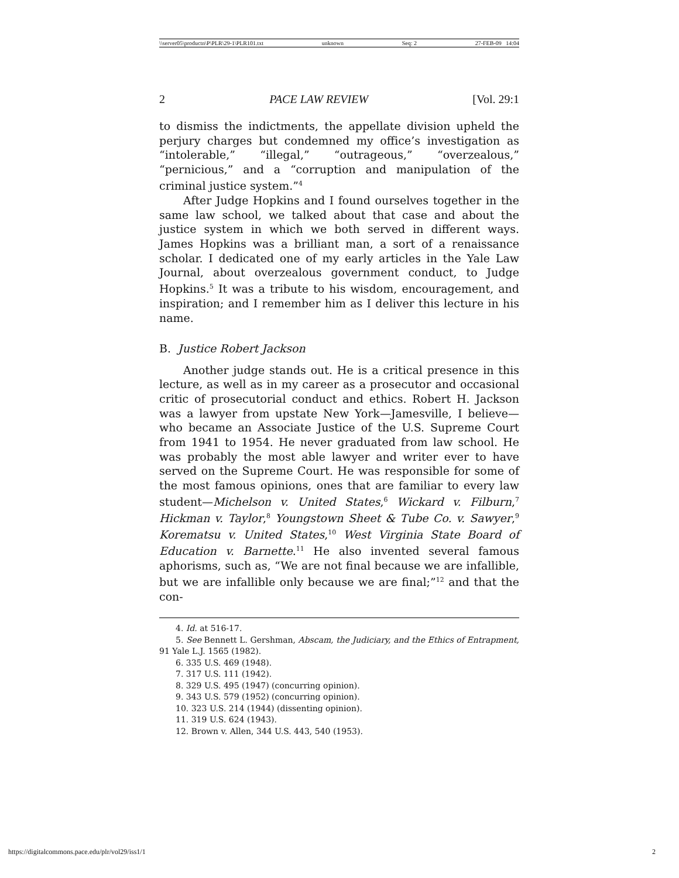\\server05\productn\P\PLR\29-1\PLR101.txt unknown Seq: 2 27-FEB-09 14:04
2 PACE LAW REVIEW [Vol. 29:1
to dismiss the indictments, the appellate division upheld the perjury charges but condemned my office’s investigation as “intolerable,” “illegal,” “outrageous,” “overzealous,” “pernicious,” and a “corruption and manipulation of the criminal justice system.”<sup>4</sup>
After Judge Hopkins and I found ourselves together in the same law school, we talked about that case and about the justice system in which we both served in different ways. James Hopkins was a brilliant man, a sort of a renaissance scholar. I dedicated one of my early articles in the Yale Law Journal, about overzealous government conduct, to Judge Hopkins.<sup>5</sup> It was a tribute to his wisdom, encouragement, and inspiration; and I remember him as I deliver this lecture in his name.
B. Justice Robert Jackson
Another judge stands out. He is a critical presence in this lecture, as well as in my career as a prosecutor and occasional critic of prosecutorial conduct and ethics. Robert H. Jackson was a lawyer from upstate New York—Jamesville, I believe—who became an Associate Justice of the U.S. Supreme Court from 1941 to 1954. He never graduated from law school. He was probably the most able lawyer and writer ever to have served on the Supreme Court. He was responsible for some of the most famous opinions, ones that are familiar to every law student—Michelson v. United States,<sup>6</sup> Wickard v. Filburn,<sup>7</sup> Hickman v. Taylor,<sup>8</sup> Youngstown Sheet & Tube Co. v. Sawyer,<sup>9</sup> Korematsu v. United States,<sup>10</sup> West Virginia State Board of Education v. Barnette.<sup>11</sup> He also invented several famous aphorisms, such as, “We are not final because we are infallible, but we are infallible only because we are final;”<sup>12</sup> and that the con-
4. Id. at 516-17.
5. See Bennett L. Gershman, Abscam, the Judiciary, and the Ethics of Entrapment, 91 Yale L.J. 1565 (1982).
6. 335 U.S. 469 (1948).
7. 317 U.S. 111 (1942).
8. 329 U.S. 495 (1947) (concurring opinion).
9. 343 U.S. 579 (1952) (concurring opinion).
10. 323 U.S. 214 (1944) (dissenting opinion).
11. 319 U.S. 624 (1943).
12. Brown v. Allen, 344 U.S. 443, 540 (1953).
https://digitalcommons.pace.edu/plr/vol29/iss1/1 2